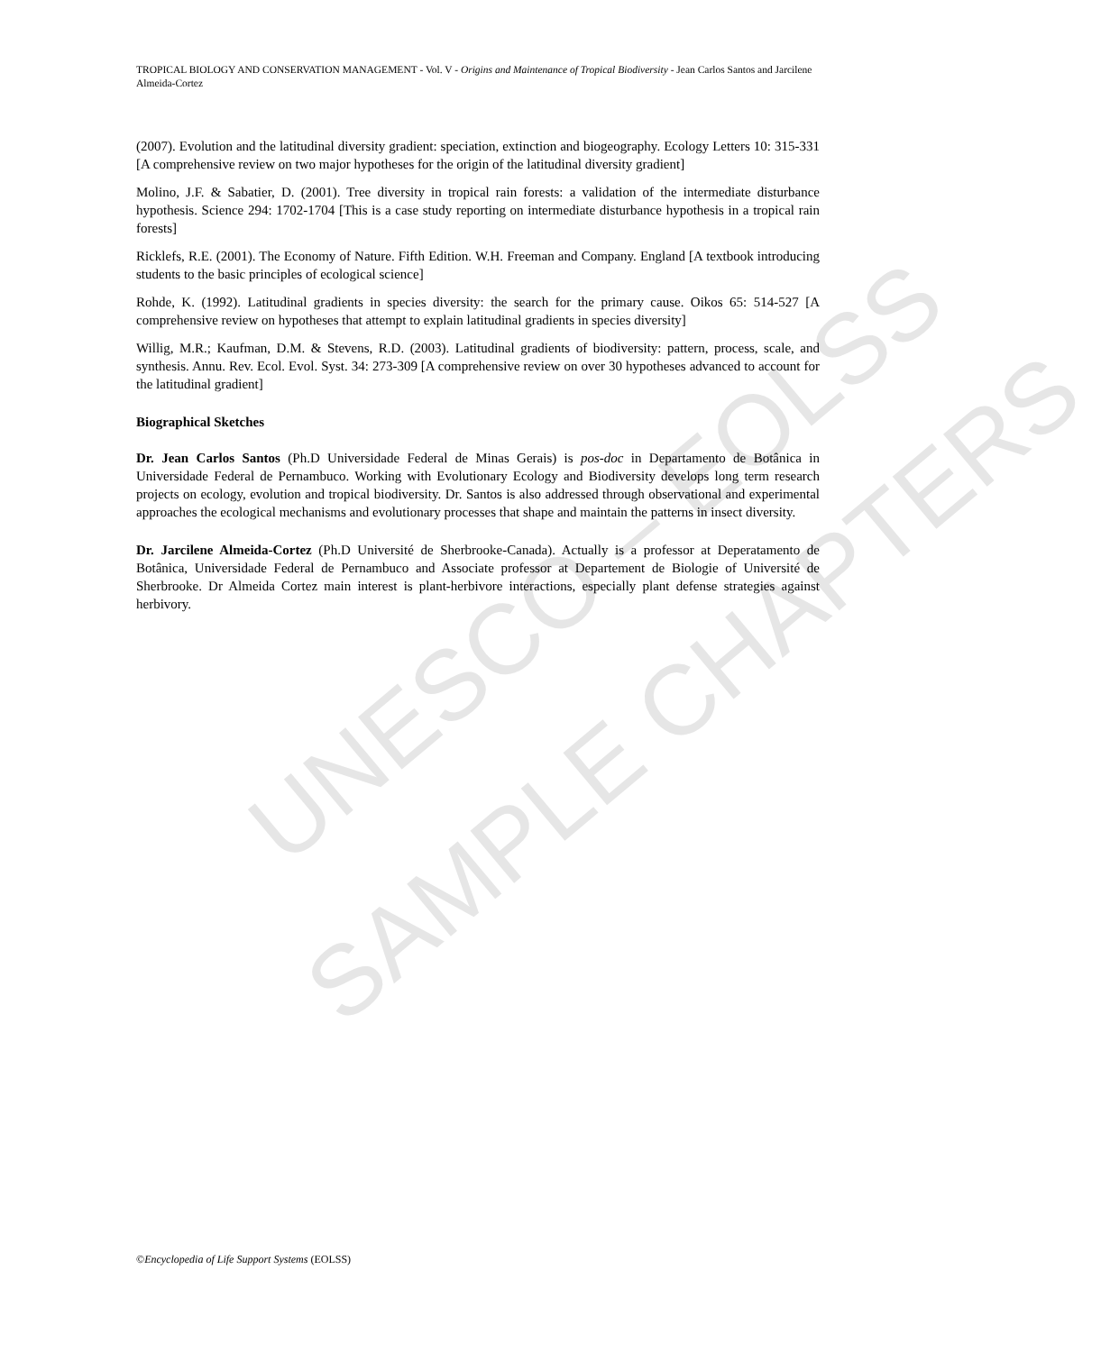UNESCO – EOLSS
SAMPLE CHAPTERS
TROPICAL BIOLOGY AND CONSERVATION MANAGEMENT - Vol. V - Origins and Maintenance of Tropical Biodiversity - Jean Carlos Santos and Jarcilene Almeida-Cortez
(2007). Evolution and the latitudinal diversity gradient: speciation, extinction and biogeography. Ecology Letters 10: 315-331 [A comprehensive review on two major hypotheses for the origin of the latitudinal diversity gradient]
Molino, J.F. & Sabatier, D. (2001). Tree diversity in tropical rain forests: a validation of the intermediate disturbance hypothesis. Science 294: 1702-1704 [This is a case study reporting on intermediate disturbance hypothesis in a tropical rain forests]
Ricklefs, R.E. (2001). The Economy of Nature. Fifth Edition. W.H. Freeman and Company. England [A textbook introducing students to the basic principles of ecological science]
Rohde, K. (1992). Latitudinal gradients in species diversity: the search for the primary cause. Oikos 65: 514-527 [A comprehensive review on hypotheses that attempt to explain latitudinal gradients in species diversity]
Willig, M.R.; Kaufman, D.M. & Stevens, R.D. (2003). Latitudinal gradients of biodiversity: pattern, process, scale, and synthesis. Annu. Rev. Ecol. Evol. Syst. 34: 273-309 [A comprehensive review on over 30 hypotheses advanced to account for the latitudinal gradient]
Biographical Sketches
Dr. Jean Carlos Santos (Ph.D Universidade Federal de Minas Gerais) is pos-doc in Departamento de Botânica in Universidade Federal de Pernambuco. Working with Evolutionary Ecology and Biodiversity develops long term research projects on ecology, evolution and tropical biodiversity. Dr. Santos is also addressed through observational and experimental approaches the ecological mechanisms and evolutionary processes that shape and maintain the patterns in insect diversity.
Dr. Jarcilene Almeida-Cortez (Ph.D Université de Sherbrooke-Canada). Actually is a professor at Deperatamento de Botânica, Universidade Federal de Pernambuco and Associate professor at Departement de Biologie of Université de Sherbrooke. Dr Almeida Cortez main interest is plant-herbivore interactions, especially plant defense strategies against herbivory.
©Encyclopedia of Life Support Systems (EOLSS)